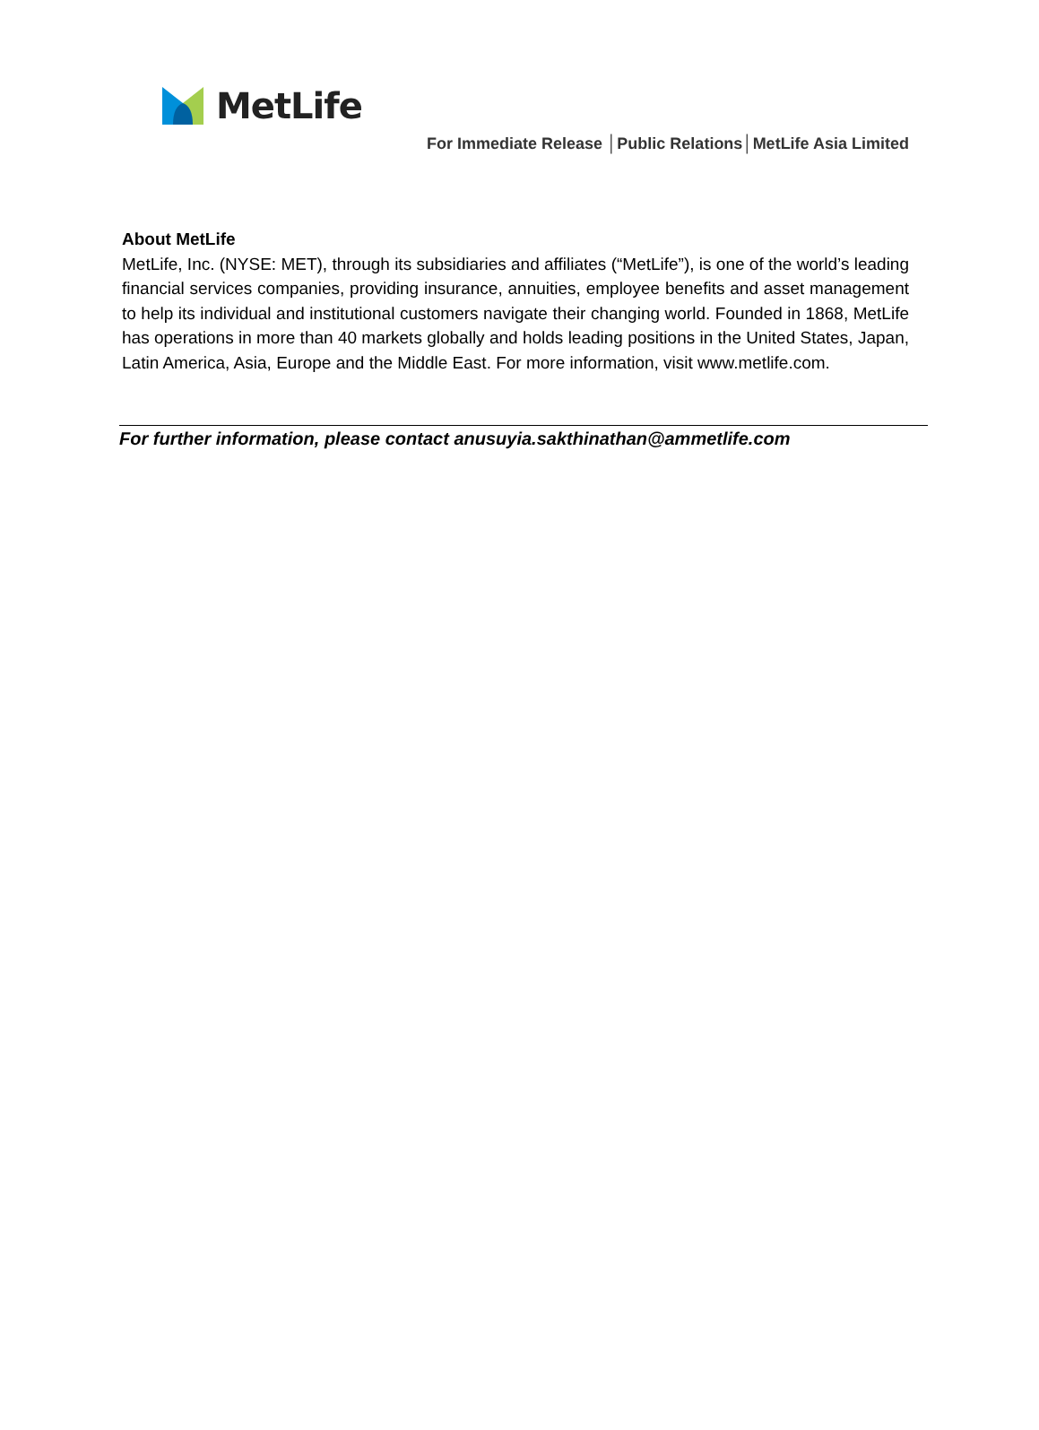MetLife
For Immediate Release │Public Relations│MetLife Asia Limited
About MetLife
MetLife, Inc. (NYSE: MET), through its subsidiaries and affiliates (“MetLife”), is one of the world’s leading financial services companies, providing insurance, annuities, employee benefits and asset management to help its individual and institutional customers navigate their changing world. Founded in 1868, MetLife has operations in more than 40 markets globally and holds leading positions in the United States, Japan, Latin America, Asia, Europe and the Middle East. For more information, visit www.metlife.com.
For further information, please contact anusuyia.sakthinathan@ammetlife.com